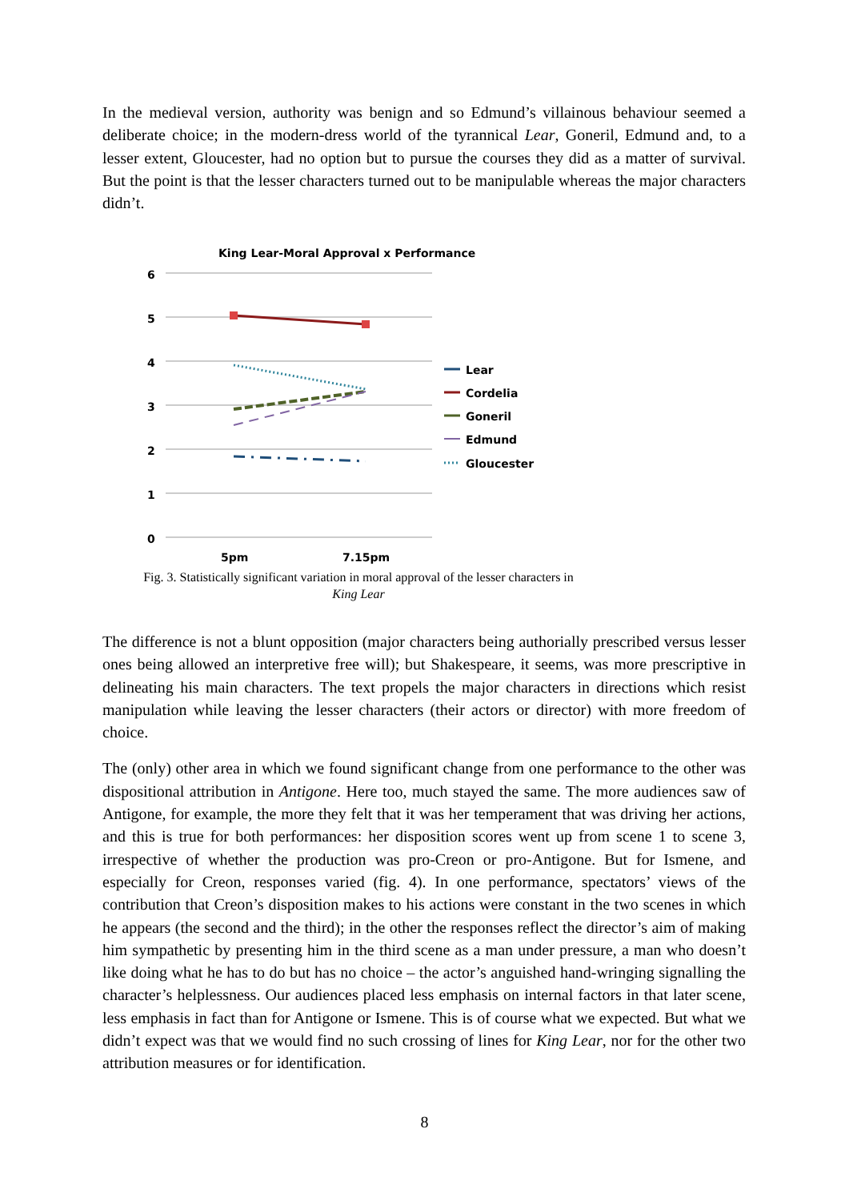In the medieval version, authority was benign and so Edmund’s villainous behaviour seemed a deliberate choice; in the modern-dress world of the tyrannical Lear, Goneril, Edmund and, to a lesser extent, Gloucester, had no option but to pursue the courses they did as a matter of survival. But the point is that the lesser characters turned out to be manipulable whereas the major characters didn’t.
King Lear-Moral Approval x Performance
6
5
4
3
2
1
0
Lear
Cordelia
Goneril
Edmund
Gloucester
5pm
7.15pm
Fig. 3. Statistically significant variation in moral approval of the lesser characters in
King Lear
The difference is not a blunt opposition (major characters being authorially prescribed versus lesser ones being allowed an interpretive free will); but Shakespeare, it seems, was more prescriptive in delineating his main characters. The text propels the major characters in directions which resist manipulation while leaving the lesser characters (their actors or director) with more freedom of choice.
The (only) other area in which we found significant change from one performance to the other was dispositional attribution in Antigone. Here too, much stayed the same. The more audiences saw of Antigone, for example, the more they felt that it was her temperament that was driving her actions, and this is true for both performances: her disposition scores went up from scene 1 to scene 3, irrespective of whether the production was pro-Creon or pro-Antigone. But for Ismene, and especially for Creon, responses varied (fig. 4). In one performance, spectators’ views of the contribution that Creon’s disposition makes to his actions were constant in the two scenes in which he appears (the second and the third); in the other the responses reflect the director’s aim of making him sympathetic by presenting him in the third scene as a man under pressure, a man who doesn’t like doing what he has to do but has no choice – the actor’s anguished hand-wringing signalling the character’s helplessness. Our audiences placed less emphasis on internal factors in that later scene, less emphasis in fact than for Antigone or Ismene. This is of course what we expected. But what we didn’t expect was that we would find no such crossing of lines for King Lear, nor for the other two attribution measures or for identification.
8